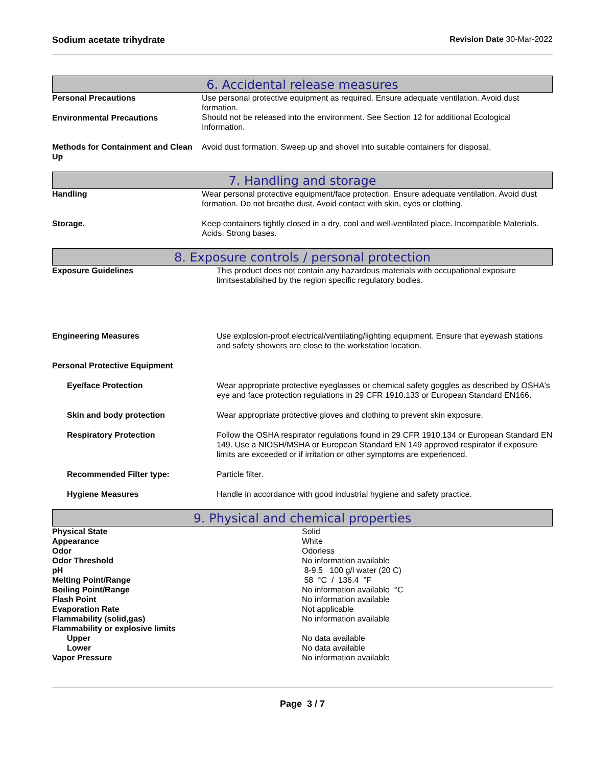Sodium acetate trihydrate Revision Date 30-Mar-2022
6. Accidental release measures
| Personal Precautions | Use personal protective equipment as required. Ensure adequate ventilation. Avoid dust formation. |
| Environmental Precautions | Should not be released into the environment. See Section 12 for additional Ecological Information. |
| Methods for Containment and Clean Up | Avoid dust formation. Sweep up and shovel into suitable containers for disposal. |
7. Handling and storage
| Handling | Wear personal protective equipment/face protection. Ensure adequate ventilation. Avoid dust formation. Do not breathe dust. Avoid contact with skin, eyes or clothing. |
| Storage. | Keep containers tightly closed in a dry, cool and well-ventilated place. Incompatible Materials. Acids. Strong bases. |
8. Exposure controls / personal protection
| Exposure Guidelines | This product does not contain any hazardous materials with occupational exposure limitsestablished by the region specific regulatory bodies. |
| Engineering Measures | Use explosion-proof electrical/ventilating/lighting equipment. Ensure that eyewash stations and safety showers are close to the workstation location. |
| Personal Protective Equipment | |
| Eye/face Protection | Wear appropriate protective eyeglasses or chemical safety goggles as described by OSHA's eye and face protection regulations in 29 CFR 1910.133 or European Standard EN166. |
| Skin and body protection | Wear appropriate protective gloves and clothing to prevent skin exposure. |
| Respiratory Protection | Follow the OSHA respirator regulations found in 29 CFR 1910.134 or European Standard EN 149. Use a NIOSH/MSHA or European Standard EN 149 approved respirator if exposure limits are exceeded or if irritation or other symptoms are experienced. |
| Recommended Filter type: | Particle filter. |
| Hygiene Measures | Handle in accordance with good industrial hygiene and safety practice. |
9. Physical and chemical properties
| Physical State | Solid |
| Appearance | White |
| Odor | Odorless |
| Odor Threshold | No information available |
| pH | 8-9.5 100 g/l water (20 C) |
| Melting Point/Range | 58 °C / 136.4 °F |
| Boiling Point/Range | No information available °C |
| Flash Point | No information available |
| Evaporation Rate | Not applicable |
| Flammability (solid,gas) | No information available |
| Flammability or explosive limits | |
| Upper | No data available |
| Lower | No data available |
| Vapor Pressure | No information available |
Page 3 / 7